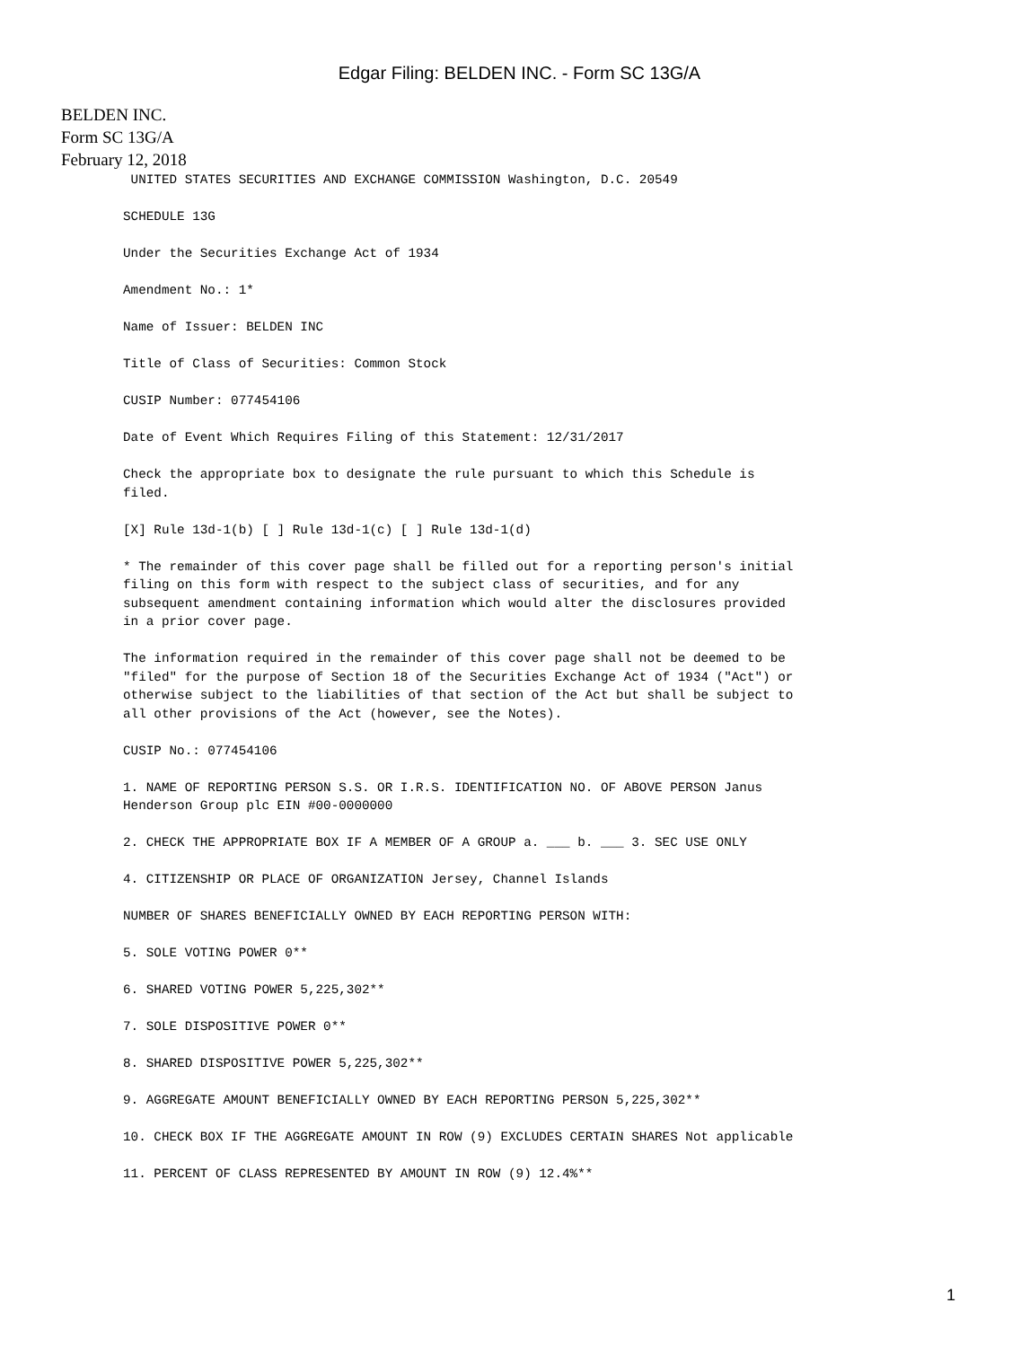Edgar Filing: BELDEN INC. - Form SC 13G/A
BELDEN INC.
Form SC 13G/A
February 12, 2018
UNITED STATES SECURITIES AND EXCHANGE COMMISSION Washington, D.C. 20549
SCHEDULE 13G
Under the Securities Exchange Act of 1934
Amendment No.: 1*
Name of Issuer: BELDEN INC
Title of Class of Securities: Common Stock
CUSIP Number: 077454106
Date of Event Which Requires Filing of this Statement: 12/31/2017
Check the appropriate box to designate the rule pursuant to which this Schedule is filed.
[X] Rule 13d-1(b) [ ] Rule 13d-1(c) [ ] Rule 13d-1(d)
* The remainder of this cover page shall be filled out for a reporting person's initial filing on this form with respect to the subject class of securities, and for any subsequent amendment containing information which would alter the disclosures provided in a prior cover page.
The information required in the remainder of this cover page shall not be deemed to be "filed" for the purpose of Section 18 of the Securities Exchange Act of 1934 ("Act") or otherwise subject to the liabilities of that section of the Act but shall be subject to all other provisions of the Act (however, see the Notes).
CUSIP No.: 077454106
1. NAME OF REPORTING PERSON S.S. OR I.R.S. IDENTIFICATION NO. OF ABOVE PERSON Janus Henderson Group plc EIN #00-0000000
2. CHECK THE APPROPRIATE BOX IF A MEMBER OF A GROUP a. ___ b. ___ 3. SEC USE ONLY
4. CITIZENSHIP OR PLACE OF ORGANIZATION Jersey, Channel Islands
NUMBER OF SHARES BENEFICIALLY OWNED BY EACH REPORTING PERSON WITH:
5. SOLE VOTING POWER 0**
6. SHARED VOTING POWER 5,225,302**
7. SOLE DISPOSITIVE POWER 0**
8. SHARED DISPOSITIVE POWER 5,225,302**
9. AGGREGATE AMOUNT BENEFICIALLY OWNED BY EACH REPORTING PERSON 5,225,302**
10. CHECK BOX IF THE AGGREGATE AMOUNT IN ROW (9) EXCLUDES CERTAIN SHARES Not applicable
11. PERCENT OF CLASS REPRESENTED BY AMOUNT IN ROW (9) 12.4%**
1